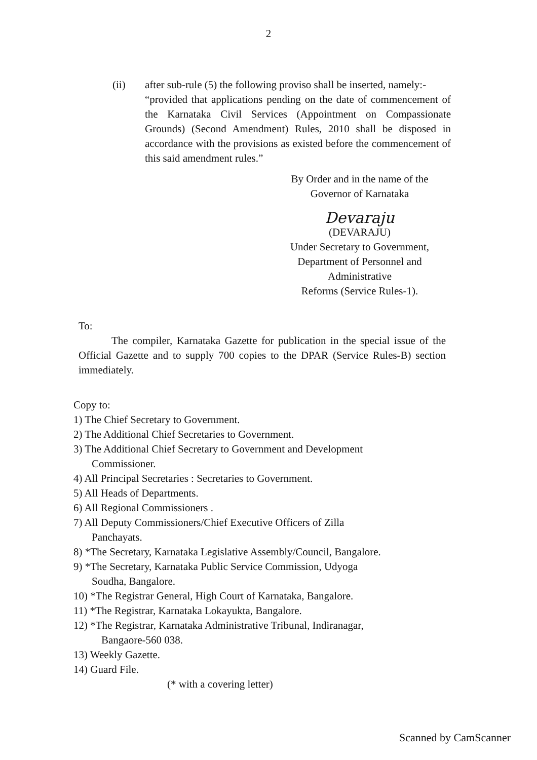2
(ii) after sub-rule (5) the following proviso shall be inserted, namely:-
“provided that applications pending on the date of commencement of the Karnataka Civil Services (Appointment on Compassionate Grounds) (Second Amendment) Rules, 2010 shall be disposed in accordance with the provisions as existed before the commencement of this said amendment rules.”
By Order and in the name of the
Governor of Karnataka
Devaraju
(DEVARAJU)
Under Secretary to Government,
Department of Personnel and
Administrative
Reforms (Service Rules-1).
To:
The compiler, Karnataka Gazette for publication in the special issue of the Official Gazette and to supply 700 copies to the DPAR (Service Rules-B) section immediately.
Copy to:
1) The Chief Secretary to Government.
2) The Additional Chief Secretaries to Government.
3) The Additional Chief Secretary to Government and Development
Commissioner.
4) All Principal Secretaries : Secretaries to Government.
5) All Heads of Departments.
6) All Regional Commissioners .
7) All Deputy Commissioners/Chief Executive Officers of Zilla
Panchayats.
8) *The Secretary, Karnataka Legislative Assembly/Council, Bangalore.
9) *The Secretary, Karnataka Public Service Commission, Udyoga
Soudha, Bangalore.
10) *The Registrar General, High Court of Karnataka, Bangalore.
11) *The Registrar, Karnataka Lokayukta, Bangalore.
12) *The Registrar, Karnataka Administrative Tribunal, Indiranagar,
Bangaore-560 038.
13) Weekly Gazette.
14) Guard File.
(* with a covering letter)
Scanned by CamScanner